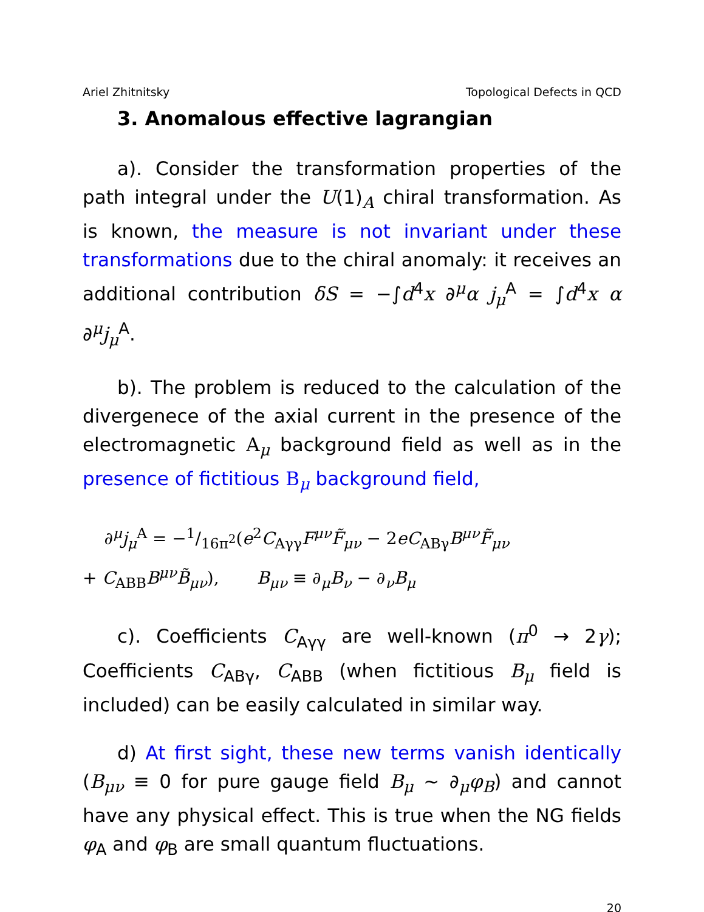Ariel Zhitnitsky Topological Defects in QCD
3. Anomalous effective lagrangian
a). Consider the transformation properties of the path integral under the U(1)<sub>A</sub> chiral transformation. As is known, the measure is not invariant under these transformations due to the chiral anomaly: it receives an additional contribution δS = −∫d<sup>4</sup>x ∂<sup>μ</sup>α j<sub>μ</sub><sup>A</sup> = ∫d<sup>4</sup>x α ∂<sup>μ</sup>j<sub>μ</sub><sup>A</sup>.
b). The problem is reduced to the calculation of the divergenece of the axial current in the presence of the electromagnetic A<sub>μ</sub> background field as well as in the presence of fictitious B<sub>μ</sub> background field,
∂<sup>μ</sup>j<sub>μ</sub><sup>A</sup> = −1/16π<sup>2</sup>(e<sup>2</sup>C<sub>Aγγ</sub>F<sup>μν</sup>F̃<sub>μν</sub> − 2eC<sub>ABγ</sub>B<sup>μν</sup>F̃<sub>μν</sub>
+ C<sub>ABB</sub>B<sup>μν</sup>B̃<sub>μν</sub>), B<sub>μν</sub> ≡ ∂<sub>μ</sub>B<sub>ν</sub> − ∂<sub>ν</sub>B<sub>μ</sub>
c). Coefficients C<sub>Aγγ</sub> are well-known (π<sup>0</sup> → 2γ); Coefficients C<sub>ABγ</sub>, C<sub>ABB</sub> (when fictitious B<sub>μ</sub> field is included) can be easily calculated in similar way.
d) At first sight, these new terms vanish identically (B<sub>μν</sub> ≡ 0 for pure gauge field B<sub>μ</sub> ∼ ∂<sub>μ</sub>φ<sub>B</sub>) and cannot have any physical effect. This is true when the NG fields φ<sub>A</sub> and φ<sub>B</sub> are small quantum fluctuations.
20